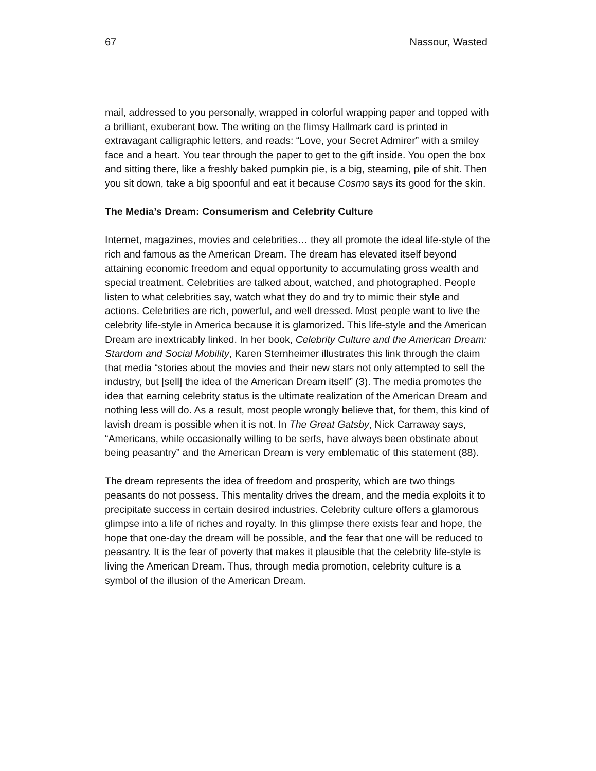67 Nassour, Wasted
mail, addressed to you personally, wrapped in colorful wrapping paper and topped with a brilliant, exuberant bow. The writing on the flimsy Hallmark card is printed in extravagant calligraphic letters, and reads: “Love, your Secret Admirer” with a smiley face and a heart. You tear through the paper to get to the gift inside. You open the box and sitting there, like a freshly baked pumpkin pie, is a big, steaming, pile of shit. Then you sit down, take a big spoonful and eat it because Cosmo says its good for the skin.
The Media’s Dream: Consumerism and Celebrity Culture
Internet, magazines, movies and celebrities… they all promote the ideal life-style of the rich and famous as the American Dream. The dream has elevated itself beyond attaining economic freedom and equal opportunity to accumulating gross wealth and special treatment. Celebrities are talked about, watched, and photographed. People listen to what celebrities say, watch what they do and try to mimic their style and actions. Celebrities are rich, powerful, and well dressed. Most people want to live the celebrity life-style in America because it is glamorized. This life-style and the American Dream are inextricably linked. In her book, Celebrity Culture and the American Dream: Stardom and Social Mobility, Karen Sternheimer illustrates this link through the claim that media “stories about the movies and their new stars not only attempted to sell the industry, but [sell] the idea of the American Dream itself” (3). The media promotes the idea that earning celebrity status is the ultimate realization of the American Dream and nothing less will do. As a result, most people wrongly believe that, for them, this kind of lavish dream is possible when it is not. In The Great Gatsby, Nick Carraway says, “Americans, while occasionally willing to be serfs, have always been obstinate about being peasantry” and the American Dream is very emblematic of this statement (88).
The dream represents the idea of freedom and prosperity, which are two things peasants do not possess. This mentality drives the dream, and the media exploits it to precipitate success in certain desired industries. Celebrity culture offers a glamorous glimpse into a life of riches and royalty. In this glimpse there exists fear and hope, the hope that one-day the dream will be possible, and the fear that one will be reduced to peasantry. It is the fear of poverty that makes it plausible that the celebrity life-style is living the American Dream. Thus, through media promotion, celebrity culture is a symbol of the illusion of the American Dream.